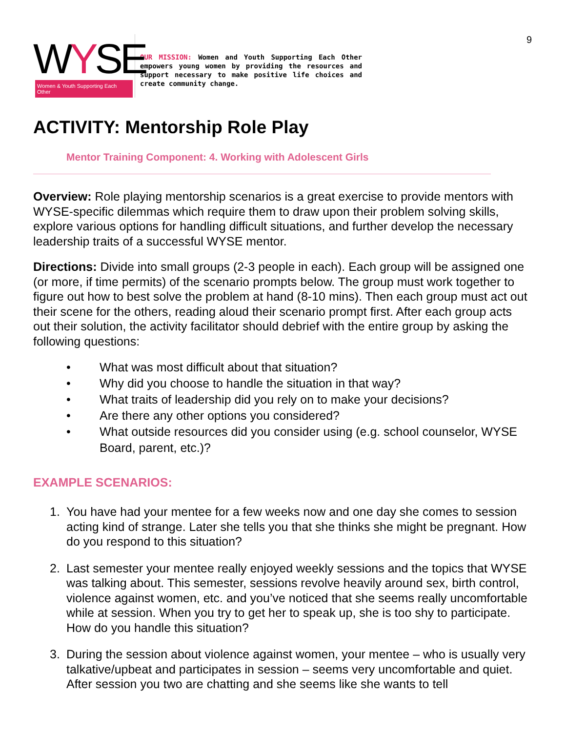9
WYSE
Women & Youth Supporting Each Other
OUR MISSION: Women and Youth Supporting Each Other empowers young women by providing the resources and support necessary to make positive life choices and create community change.
ACTIVITY: Mentorship Role Play
Mentor Training Component: 4. Working with Adolescent Girls
Overview: Role playing mentorship scenarios is a great exercise to provide mentors with WYSE-specific dilemmas which require them to draw upon their problem solving skills, explore various options for handling difficult situations, and further develop the necessary leadership traits of a successful WYSE mentor.
Directions: Divide into small groups (2-3 people in each). Each group will be assigned one (or more, if time permits) of the scenario prompts below. The group must work together to figure out how to best solve the problem at hand (8-10 mins). Then each group must act out their scene for the others, reading aloud their scenario prompt first. After each group acts out their solution, the activity facilitator should debrief with the entire group by asking the following questions:
• What was most difficult about that situation?
• Why did you choose to handle the situation in that way?
• What traits of leadership did you rely on to make your decisions?
• Are there any other options you considered?
• What outside resources did you consider using (e.g. school counselor, WYSE Board, parent, etc.)?
EXAMPLE SCENARIOS:
1. You have had your mentee for a few weeks now and one day she comes to session acting kind of strange. Later she tells you that she thinks she might be pregnant. How do you respond to this situation?
2. Last semester your mentee really enjoyed weekly sessions and the topics that WYSE was talking about. This semester, sessions revolve heavily around sex, birth control, violence against women, etc. and you’ve noticed that she seems really uncomfortable while at session. When you try to get her to speak up, she is too shy to participate. How do you handle this situation?
3. During the session about violence against women, your mentee – who is usually very talkative/upbeat and participates in session – seems very uncomfortable and quiet. After session you two are chatting and she seems like she wants to tell